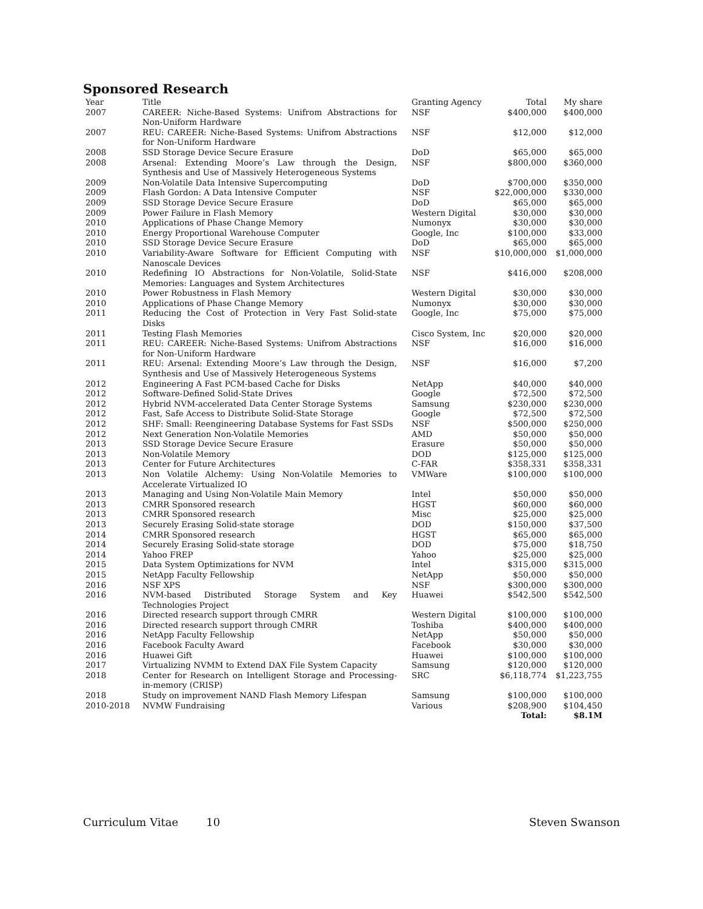Sponsored Research
| Year | Title | Granting Agency | Total | My share |
| --- | --- | --- | --- | --- |
| 2007 | CAREER: Niche-Based Systems: Unifrom Abstractions for Non-Uniform Hardware | NSF | $400,000 | $400,000 |
| 2007 | REU: CAREER: Niche-Based Systems: Unifrom Abstractions for Non-Uniform Hardware | NSF | $12,000 | $12,000 |
| 2008 | SSD Storage Device Secure Erasure | DoD | $65,000 | $65,000 |
| 2008 | Arsenal: Extending Moore’s Law through the Design, Synthesis and Use of Massively Heterogeneous Systems | NSF | $800,000 | $360,000 |
| 2009 | Non-Volatile Data Intensive Supercomputing | DoD | $700,000 | $350,000 |
| 2009 | Flash Gordon: A Data Intensive Computer | NSF | $22,000,000 | $330,000 |
| 2009 | SSD Storage Device Secure Erasure | DoD | $65,000 | $65,000 |
| 2009 | Power Failure in Flash Memory | Western Digital | $30,000 | $30,000 |
| 2010 | Applications of Phase Change Memory | Numonyx | $30,000 | $30,000 |
| 2010 | Energy Proportional Warehouse Computer | Google, Inc | $100,000 | $33,000 |
| 2010 | SSD Storage Device Secure Erasure | DoD | $65,000 | $65,000 |
| 2010 | Variability-Aware Software for Efficient Computing with Nanoscale Devices | NSF | $10,000,000 | $1,000,000 |
| 2010 | Redefining IO Abstractions for Non-Volatile, Solid-State Memories: Languages and System Architectures | NSF | $416,000 | $208,000 |
| 2010 | Power Robustness in Flash Memory | Western Digital | $30,000 | $30,000 |
| 2010 | Applications of Phase Change Memory | Numonyx | $30,000 | $30,000 |
| 2011 | Reducing the Cost of Protection in Very Fast Solid-state Disks | Google, Inc | $75,000 | $75,000 |
| 2011 | Testing Flash Memories | Cisco System, Inc | $20,000 | $20,000 |
| 2011 | REU: CAREER: Niche-Based Systems: Unifrom Abstractions for Non-Uniform Hardware | NSF | $16,000 | $16,000 |
| 2011 | REU: Arsenal: Extending Moore’s Law through the Design, Synthesis and Use of Massively Heterogeneous Systems | NSF | $16,000 | $7,200 |
| 2012 | Engineering A Fast PCM-based Cache for Disks | NetApp | $40,000 | $40,000 |
| 2012 | Software-Defined Solid-State Drives | Google | $72,500 | $72,500 |
| 2012 | Hybrid NVM-accelerated Data Center Storage Systems | Samsung | $230,000 | $230,000 |
| 2012 | Fast, Safe Access to Distribute Solid-State Storage | Google | $72,500 | $72,500 |
| 2012 | SHF: Small: Reengineering Database Systems for Fast SSDs | NSF | $500,000 | $250,000 |
| 2012 | Next Generation Non-Volatile Memories | AMD | $50,000 | $50,000 |
| 2013 | SSD Storage Device Secure Erasure | Erasure | $50,000 | $50,000 |
| 2013 | Non-Volatile Memory | DOD | $125,000 | $125,000 |
| 2013 | Center for Future Architectures | C-FAR | $358,331 | $358,331 |
| 2013 | Non Volatile Alchemy: Using Non-Volatile Memories to Accelerate Virtualized IO | VMWare | $100,000 | $100,000 |
| 2013 | Managing and Using Non-Volatile Main Memory | Intel | $50,000 | $50,000 |
| 2013 | CMRR Sponsored research | HGST | $60,000 | $60,000 |
| 2013 | CMRR Sponsored research | Misc | $25,000 | $25,000 |
| 2013 | Securely Erasing Solid-state storage | DOD | $150,000 | $37,500 |
| 2014 | CMRR Sponsored research | HGST | $65,000 | $65,000 |
| 2014 | Securely Erasing Solid-state storage | DOD | $75,000 | $18,750 |
| 2014 | Yahoo FREP | Yahoo | $25,000 | $25,000 |
| 2015 | Data System Optimizations for NVM | Intel | $315,000 | $315,000 |
| 2015 | NetApp Faculty Fellowship | NetApp | $50,000 | $50,000 |
| 2016 | NSF XPS | NSF | $300,000 | $300,000 |
| 2016 | NVM-based Distributed Storage System and Key Technologies Project | Huawei | $542,500 | $542,500 |
| 2016 | Directed research support through CMRR | Western Digital | $100,000 | $100,000 |
| 2016 | Directed research support through CMRR | Toshiba | $400,000 | $400,000 |
| 2016 | NetApp Faculty Fellowship | NetApp | $50,000 | $50,000 |
| 2016 | Facebook Faculty Award | Facebook | $30,000 | $30,000 |
| 2016 | Huawei Gift | Huawei | $100,000 | $100,000 |
| 2017 | Virtualizing NVMM to Extend DAX File System Capacity | Samsung | $120,000 | $120,000 |
| 2018 | Center for Research on Intelligent Storage and Processing-in-memory (CRISP) | SRC | $6,118,774 | $1,223,755 |
| 2018 | Study on improvement NAND Flash Memory Lifespan | Samsung | $100,000 | $100,000 |
| 2010-2018 | NVMW Fundraising | Various | $208,900 | $104,450 |
| | | | Total: | $8.1M |
Curriculum Vitae 10 Steven Swanson